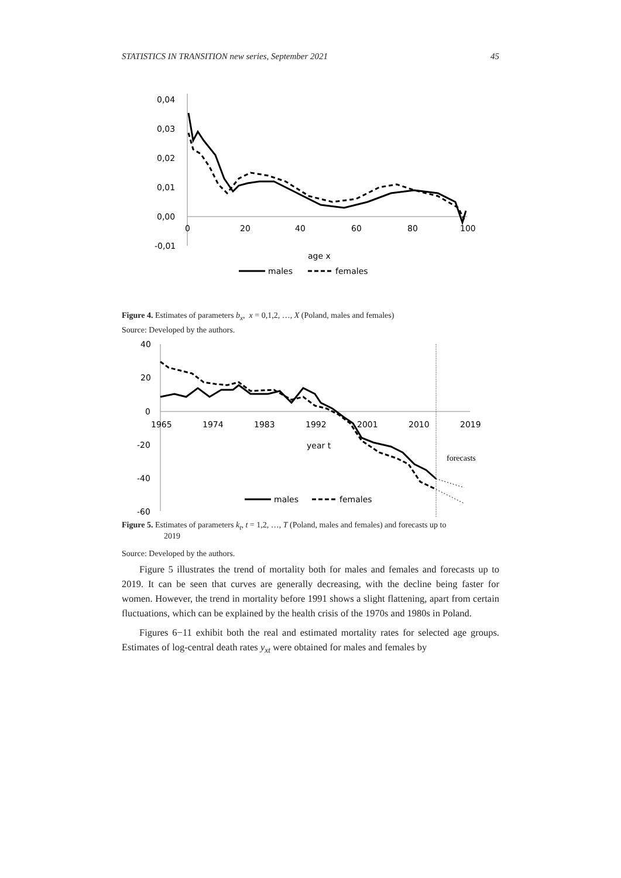STATISTICS IN TRANSITION new series, September 2021 45
0,04
0,03
0,02
0,01
0,00
-0,01
0
20
40
60
80
100
age x
males
females
Figure 4. Estimates of parameters b<sub>x</sub>, x = 0,1,2, …, X (Poland, males and females)
Source: Developed by the authors.
40
20
0
-20
-40
-60
1965
1974
1983
1992
2001
2010
2019
year t
forecasts
males
females
Figure 5. Estimates of parameters k<sub>t</sub>, t = 1,2, …, T (Poland, males and females) and forecasts up to
2019
Source: Developed by the authors.
Figure 5 illustrates the trend of mortality both for males and females and forecasts up to 2019. It can be seen that curves are generally decreasing, with the decline being faster for women. However, the trend in mortality before 1991 shows a slight flattening, apart from certain fluctuations, which can be explained by the health crisis of the 1970s and 1980s in Poland.
Figures 6−11 exhibit both the real and estimated mortality rates for selected age groups. Estimates of log-central death rates y<sub>xt</sub> were obtained for males and females by